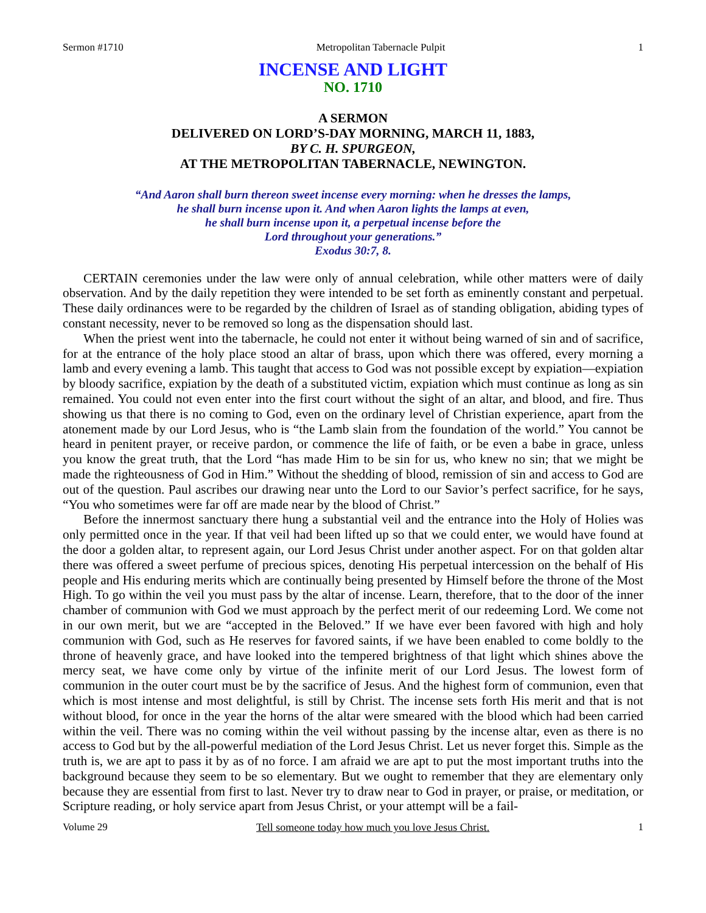Sermon #1710 Metropolitan Tabernacle Pulpit 1
INCENSE AND LIGHT
NO. 1710
A SERMON
DELIVERED ON LORD’S-DAY MORNING, MARCH 11, 1883,
BY C. H. SPURGEON,
AT THE METROPOLITAN TABERNACLE, NEWINGTON.
“And Aaron shall burn thereon sweet incense every morning: when he dresses the lamps,
he shall burn incense upon it. And when Aaron lights the lamps at even,
he shall burn incense upon it, a perpetual incense before the
Lord throughout your generations.”
Exodus 30:7, 8.
CERTAIN ceremonies under the law were only of annual celebration, while other matters were of daily observation. And by the daily repetition they were intended to be set forth as eminently constant and perpetual. These daily ordinances were to be regarded by the children of Israel as of standing obligation, abiding types of constant necessity, never to be removed so long as the dispensation should last.
When the priest went into the tabernacle, he could not enter it without being warned of sin and of sacrifice, for at the entrance of the holy place stood an altar of brass, upon which there was offered, every morning a lamb and every evening a lamb. This taught that access to God was not possible except by expiation—expiation by bloody sacrifice, expiation by the death of a substituted victim, expiation which must continue as long as sin remained. You could not even enter into the first court without the sight of an altar, and blood, and fire. Thus showing us that there is no coming to God, even on the ordinary level of Christian experience, apart from the atonement made by our Lord Jesus, who is “the Lamb slain from the foundation of the world.” You cannot be heard in penitent prayer, or receive pardon, or commence the life of faith, or be even a babe in grace, unless you know the great truth, that the Lord “has made Him to be sin for us, who knew no sin; that we might be made the righteousness of God in Him.” Without the shedding of blood, remission of sin and access to God are out of the question. Paul ascribes our drawing near unto the Lord to our Savior’s perfect sacrifice, for he says, “You who sometimes were far off are made near by the blood of Christ.”
Before the innermost sanctuary there hung a substantial veil and the entrance into the Holy of Holies was only permitted once in the year. If that veil had been lifted up so that we could enter, we would have found at the door a golden altar, to represent again, our Lord Jesus Christ under another aspect. For on that golden altar there was offered a sweet perfume of precious spices, denoting His perpetual intercession on the behalf of His people and His enduring merits which are continually being presented by Himself before the throne of the Most High. To go within the veil you must pass by the altar of incense. Learn, therefore, that to the door of the inner chamber of communion with God we must approach by the perfect merit of our redeeming Lord. We come not in our own merit, but we are “accepted in the Beloved.” If we have ever been favored with high and holy communion with God, such as He reserves for favored saints, if we have been enabled to come boldly to the throne of heavenly grace, and have looked into the tempered brightness of that light which shines above the mercy seat, we have come only by virtue of the infinite merit of our Lord Jesus. The lowest form of communion in the outer court must be by the sacrifice of Jesus. And the highest form of communion, even that which is most intense and most delightful, is still by Christ. The incense sets forth His merit and that is not without blood, for once in the year the horns of the altar were smeared with the blood which had been carried within the veil. There was no coming within the veil without passing by the incense altar, even as there is no access to God but by the all-powerful mediation of the Lord Jesus Christ. Let us never forget this. Simple as the truth is, we are apt to pass it by as of no force. I am afraid we are apt to put the most important truths into the background because they seem to be so elementary. But we ought to remember that they are elementary only because they are essential from first to last. Never try to draw near to God in prayer, or praise, or meditation, or Scripture reading, or holy service apart from Jesus Christ, or your attempt will be a fail-
Volume 29 Tell someone today how much you love Jesus Christ. 1